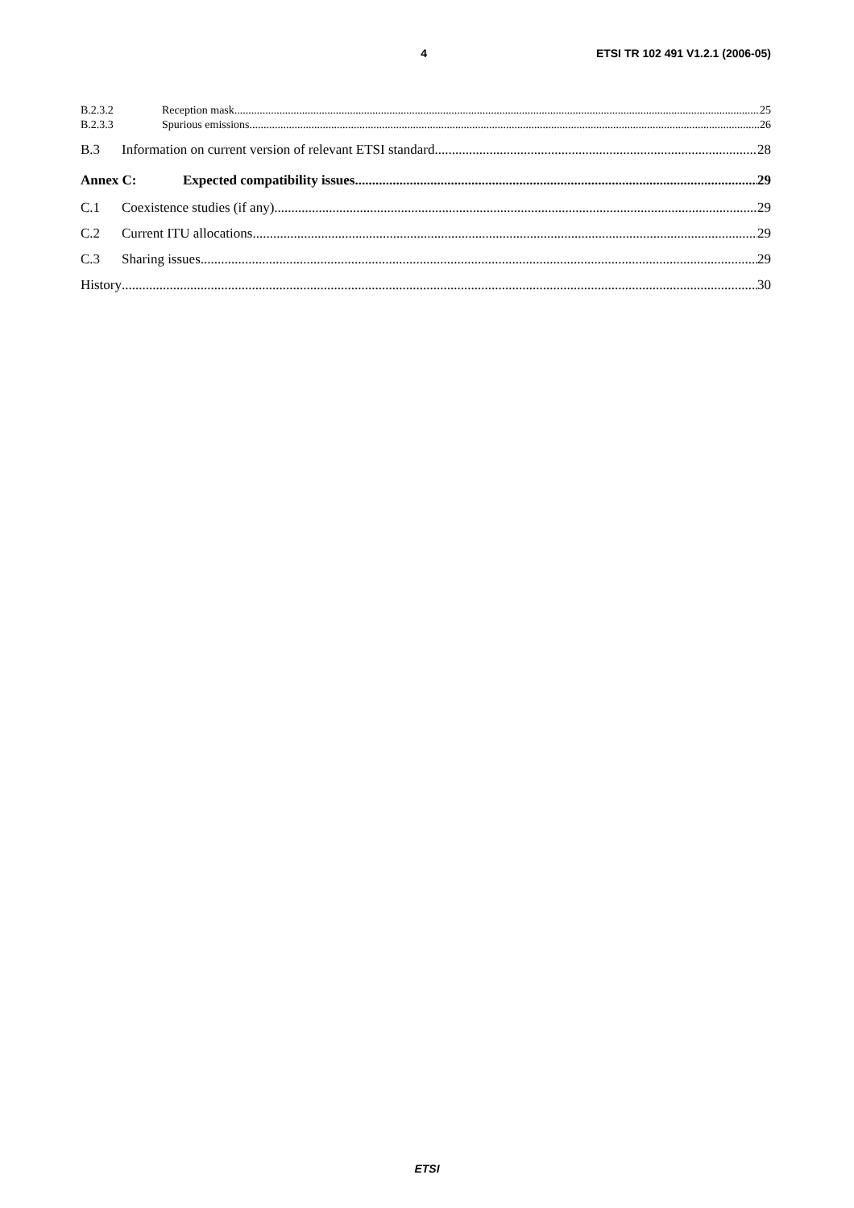4 ETSI TR 102 491 V1.2.1 (2006-05)
B.2.3.2 Reception mask 25
B.2.3.3 Spurious emissions 26
B.3 Information on current version of relevant ETSI standard 28
Annex C: Expected compatibility issues 29
C.1 Coexistence studies (if any) 29
C.2 Current ITU allocations 29
C.3 Sharing issues 29
History 30
ETSI